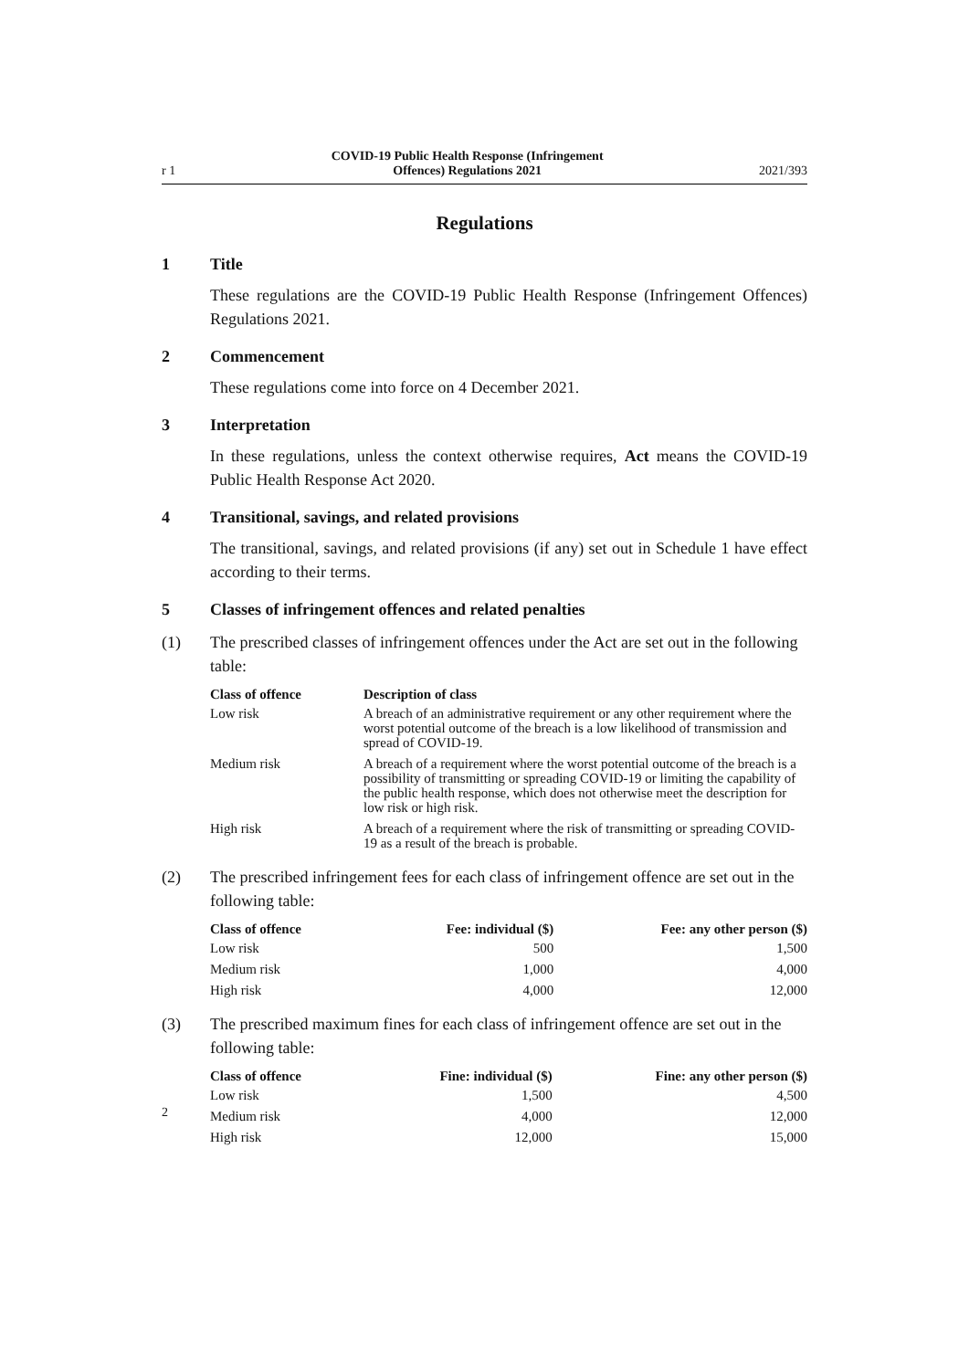r 1 COVID-19 Public Health Response (Infringement
Offences) Regulations 2021 2021/393
Regulations
1 Title
These regulations are the COVID-19 Public Health Response (Infringement Offences) Regulations 2021.
2 Commencement
These regulations come into force on 4 December 2021.
3 Interpretation
In these regulations, unless the context otherwise requires, Act means the COVID-19 Public Health Response Act 2020.
4 Transitional, savings, and related provisions
The transitional, savings, and related provisions (if any) set out in Schedule 1 have effect according to their terms.
5 Classes of infringement offences and related penalties
(1) The prescribed classes of infringement offences under the Act are set out in the following table:
| Class of offence | Description of class |
| --- | --- |
| Low risk | A breach of an administrative requirement or any other requirement where the worst potential outcome of the breach is a low likelihood of transmission and spread of COVID-19. |
| Medium risk | A breach of a requirement where the worst potential outcome of the breach is a possibility of transmitting or spreading COVID-19 or limiting the capability of the public health response, which does not otherwise meet the description for low risk or high risk. |
| High risk | A breach of a requirement where the risk of transmitting or spreading COVID-19 as a result of the breach is probable. |
(2) The prescribed infringement fees for each class of infringement offence are set out in the following table:
| Class of offence | Fee: individual ($) | Fee: any other person ($) |
| --- | --- | --- |
| Low risk | 500 | 1,500 |
| Medium risk | 1,000 | 4,000 |
| High risk | 4,000 | 12,000 |
(3) The prescribed maximum fines for each class of infringement offence are set out in the following table:
| Class of offence | Fine: individual ($) | Fine: any other person ($) |
| --- | --- | --- |
| Low risk | 1,500 | 4,500 |
| Medium risk | 4,000 | 12,000 |
| High risk | 12,000 | 15,000 |
2